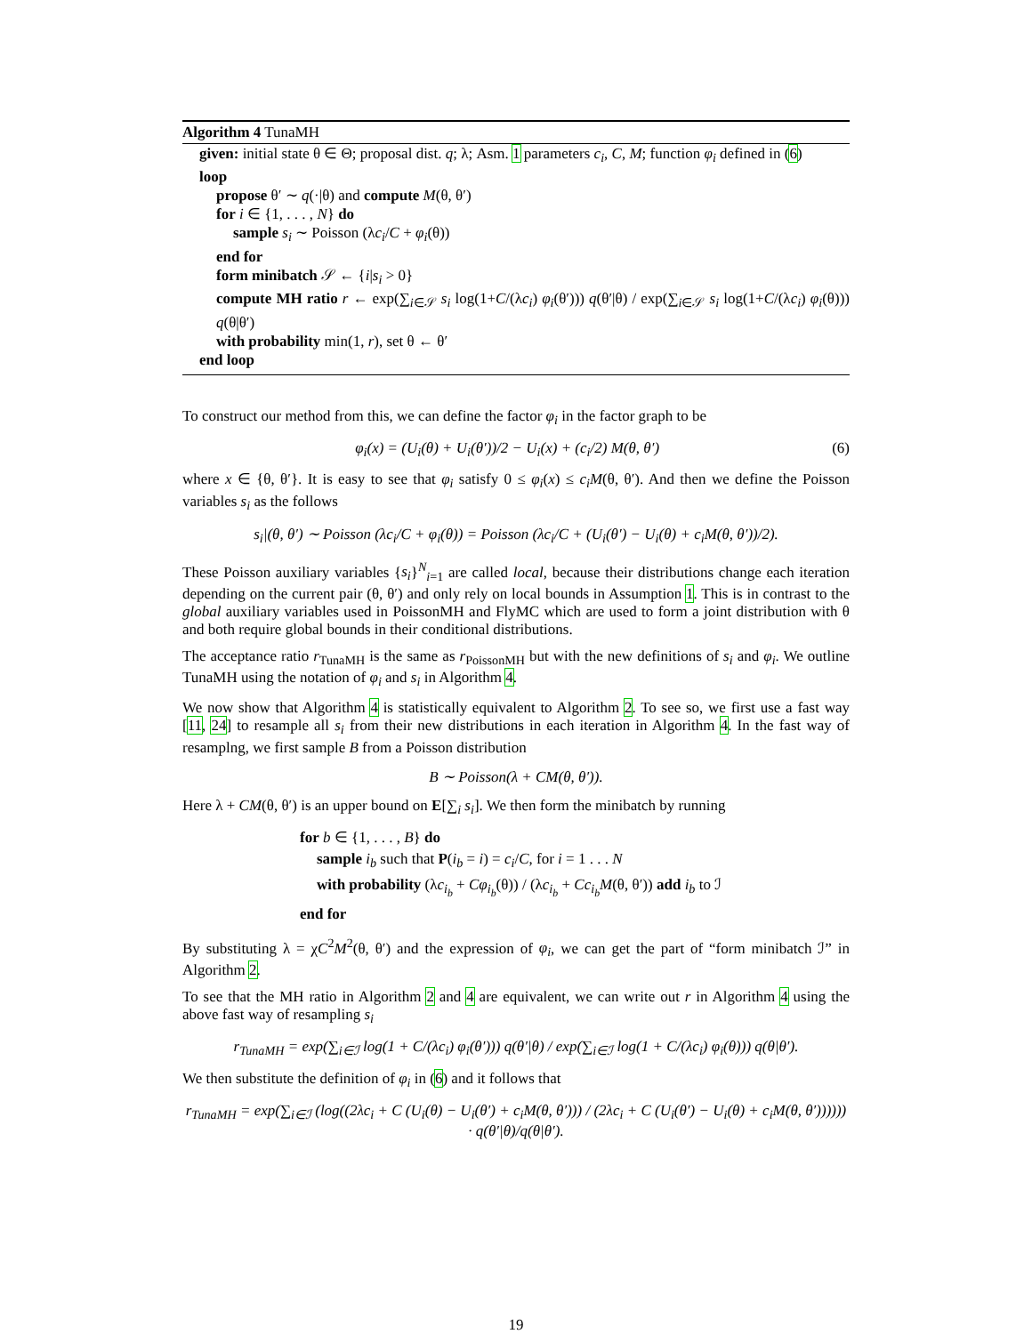Algorithm 4 TunaMH
given: initial state θ ∈ Θ; proposal dist. q; λ; Asm. 1 parameters c<sub>i</sub>, C, M; function φ<sub>i</sub> defined in (6)
loop
propose θ′ ∼ q(·|θ) and compute M(θ, θ′)
for i ∈ {1, . . . , N} do
sample s<sub>i</sub> ∼ Poisson (λc<sub>i</sub>/C + φ<sub>i</sub>(θ))
end for
form minibatch 𝒮 ← {i|s<sub>i</sub> > 0}
compute MH ratio r ← exp(∑<sub>i∈𝒮</sub> s<sub>i</sub> log(1+C/(λc<sub>i</sub>) φ<sub>i</sub>(θ′))) q(θ′|θ) / exp(∑<sub>i∈𝒮</sub> s<sub>i</sub> log(1+C/(λc<sub>i</sub>) φ<sub>i</sub>(θ))) q(θ|θ′)
with probability min(1, r), set θ ← θ′
end loop
To construct our method from this, we can define the factor φ<sub>i</sub> in the factor graph to be
φ<sub>i</sub>(x) = (U<sub>i</sub>(θ) + U<sub>i</sub>(θ′))/2 − U<sub>i</sub>(x) + (c<sub>i</sub>/2) M(θ, θ′) (6)
where x ∈ {θ, θ′}. It is easy to see that φ<sub>i</sub> satisfy 0 ≤ φ<sub>i</sub>(x) ≤ c<sub>i</sub>M(θ, θ′). And then we define the Poisson variables s<sub>i</sub> as the follows
s<sub>i</sub>|(θ, θ′) ∼ Poisson (λc<sub>i</sub>/C + φ<sub>i</sub>(θ)) = Poisson (λc<sub>i</sub>/C + (U<sub>i</sub>(θ′) − U<sub>i</sub>(θ) + c<sub>i</sub>M(θ, θ′))/2).
These Poisson auxiliary variables {s<sub>i</sub>}<sup>N</sup><sub>i=1</sub> are called local, because their distributions change each iteration depending on the current pair (θ, θ′) and only rely on local bounds in Assumption 1. This is in contrast to the global auxiliary variables used in PoissonMH and FlyMC which are used to form a joint distribution with θ and both require global bounds in their conditional distributions.
The acceptance ratio r<sub>TunaMH</sub> is the same as r<sub>PoissonMH</sub> but with the new definitions of s<sub>i</sub> and φ<sub>i</sub>. We outline TunaMH using the notation of φ<sub>i</sub> and s<sub>i</sub> in Algorithm 4.
We now show that Algorithm 4 is statistically equivalent to Algorithm 2. To see so, we first use a fast way [11, 24] to resample all s<sub>i</sub> from their new distributions in each iteration in Algorithm 4. In the fast way of resamplng, we first sample B from a Poisson distribution
B ∼ Poisson(λ + CM(θ, θ′)).
Here λ + CM(θ, θ′) is an upper bound on E[∑<sub>i</sub> s<sub>i</sub>]. We then form the minibatch by running
for b ∈ {1, . . . , B} do
sample i<sub>b</sub> such that P(i<sub>b</sub> = i) = c<sub>i</sub>/C, for i = 1 . . . N
with probability (λc<sub>i<sub>b</sub></sub> + Cφ<sub>i<sub>b</sub></sub>(θ)) / (λc<sub>i<sub>b</sub></sub> + Cc<sub>i<sub>b</sub></sub>M(θ, θ′)) add i<sub>b</sub> to ℐ
end for
By substituting λ = χC<sup>2</sup>M<sup>2</sup>(θ, θ′) and the expression of φ<sub>i</sub>, we can get the part of “form minibatch ℐ” in Algorithm 2.
To see that the MH ratio in Algorithm 2 and 4 are equivalent, we can write out r in Algorithm 4 using the above fast way of resampling s<sub>i</sub>
r<sub>TunaMH</sub> = exp(∑<sub>i∈ℐ</sub> log(1 + C/(λc<sub>i</sub>) φ<sub>i</sub>(θ′))) q(θ′|θ) / exp(∑<sub>i∈ℐ</sub> log(1 + C/(λc<sub>i</sub>) φ<sub>i</sub>(θ))) q(θ|θ′).
We then substitute the definition of φ<sub>i</sub> in (6) and it follows that
r<sub>TunaMH</sub> = exp(∑<sub>i∈ℐ</sub> (log((2λc<sub>i</sub> + C (U<sub>i</sub>(θ) − U<sub>i</sub>(θ′) + c<sub>i</sub>M(θ, θ′))) / (2λc<sub>i</sub> + C (U<sub>i</sub>(θ′) − U<sub>i</sub>(θ) + c<sub>i</sub>M(θ, θ′)))))) · q(θ′|θ)/q(θ|θ′).
19